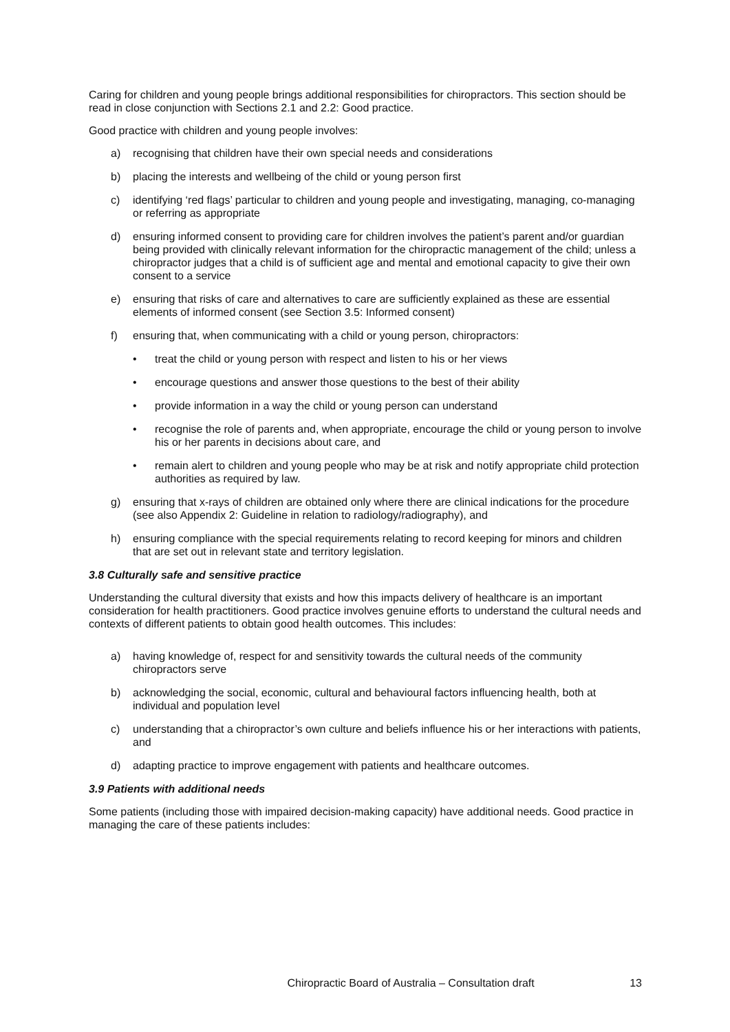Caring for children and young people brings additional responsibilities for chiropractors. This section should be read in close conjunction with Sections 2.1 and 2.2: Good practice.
Good practice with children and young people involves:
a) recognising that children have their own special needs and considerations
b) placing the interests and wellbeing of the child or young person first
c) identifying ‘red flags’ particular to children and young people and investigating, managing, co-managing or referring as appropriate
d) ensuring informed consent to providing care for children involves the patient’s parent and/or guardian being provided with clinically relevant information for the chiropractic management of the child; unless a chiropractor judges that a child is of sufficient age and mental and emotional capacity to give their own consent to a service
e) ensuring that risks of care and alternatives to care are sufficiently explained as these are essential elements of informed consent (see Section 3.5: Informed consent)
f) ensuring that, when communicating with a child or young person, chiropractors:
• treat the child or young person with respect and listen to his or her views
• encourage questions and answer those questions to the best of their ability
• provide information in a way the child or young person can understand
• recognise the role of parents and, when appropriate, encourage the child or young person to involve his or her parents in decisions about care, and
• remain alert to children and young people who may be at risk and notify appropriate child protection authorities as required by law.
g) ensuring that x-rays of children are obtained only where there are clinical indications for the procedure (see also Appendix 2: Guideline in relation to radiology/radiography), and
h) ensuring compliance with the special requirements relating to record keeping for minors and children that are set out in relevant state and territory legislation.
3.8 Culturally safe and sensitive practice
Understanding the cultural diversity that exists and how this impacts delivery of healthcare is an important consideration for health practitioners. Good practice involves genuine efforts to understand the cultural needs and contexts of different patients to obtain good health outcomes. This includes:
a) having knowledge of, respect for and sensitivity towards the cultural needs of the community chiropractors serve
b) acknowledging the social, economic, cultural and behavioural factors influencing health, both at individual and population level
c) understanding that a chiropractor’s own culture and beliefs influence his or her interactions with patients, and
d) adapting practice to improve engagement with patients and healthcare outcomes.
3.9 Patients with additional needs
Some patients (including those with impaired decision-making capacity) have additional needs. Good practice in managing the care of these patients includes:
Chiropractic Board of Australia – Consultation draft 13